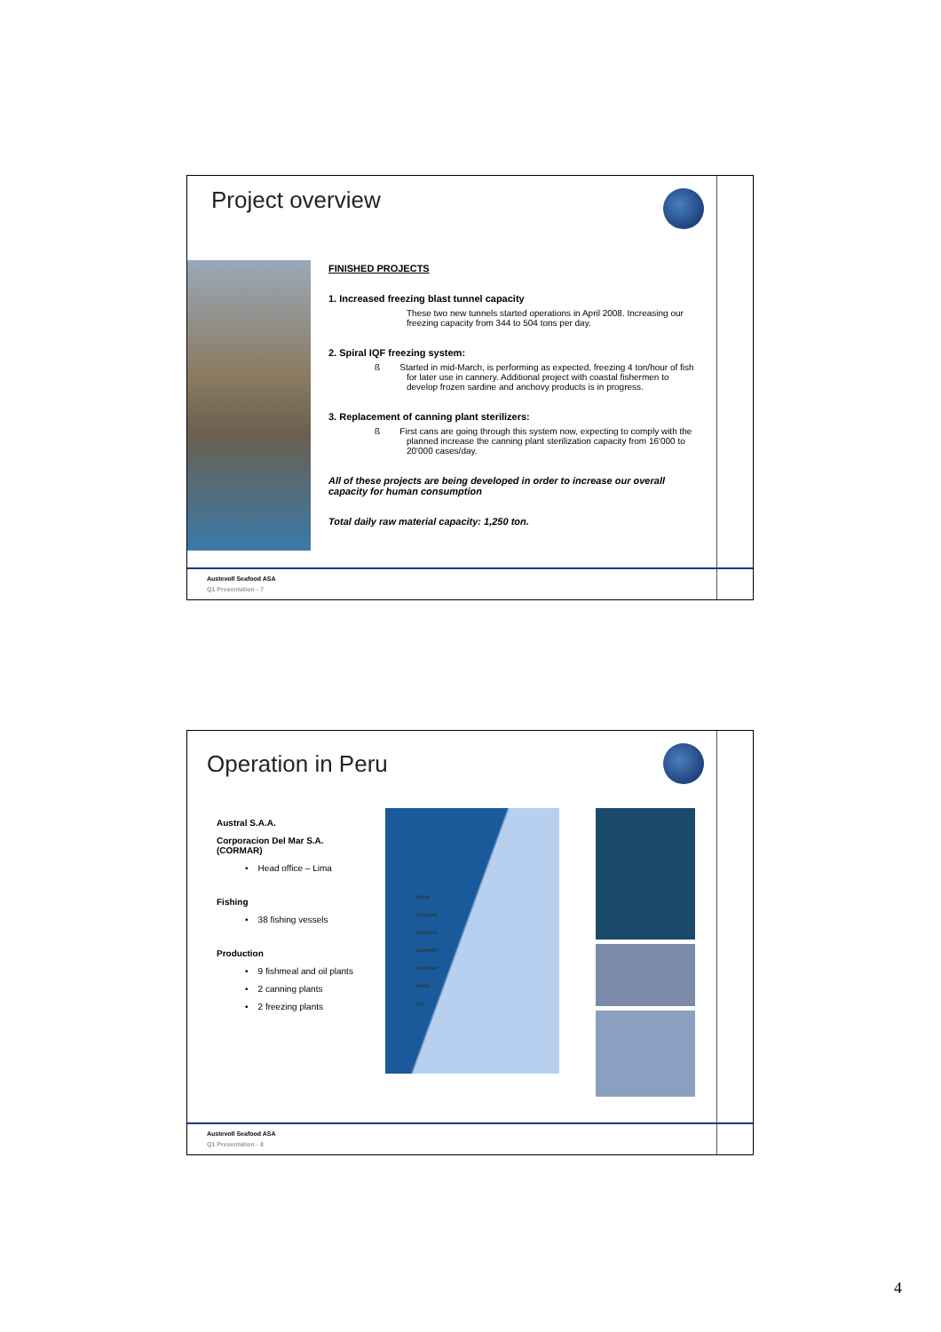Project overview
FINISHED PROJECTS
1. Increased freezing blast tunnel capacity
These two new tunnels started operations in April 2008. Increasing our freezing capacity from 344 to 504 tons per day.
2. Spiral IQF freezing system:
ß Started in mid-March, is performing as expected, freezing 4 ton/hour of fish for later use in cannery. Additional project with coastal fishermen to develop frozen sardine and anchovy products is in progress.
3. Replacement of canning plant sterilizers:
ß First cans are going through this system now, expecting to comply with the planned increase the canning plant sterilization capacity from 16'000 to 20'000 cases/day.
All of these projects are being developed in order to increase our overall capacity for human consumption
Total daily raw material capacity: 1,250 ton.
Austevoll Seafood ASA
Q1 Presentation - 7
Operation in Peru
Austral S.A.A.
Corporacion Del Mar S.A. (CORMAR)
• Head office – Lima
Fishing
• 38 fishing vessels
Production
• 9 fishmeal and oil plants
• 2 canning plants
• 2 freezing plants
PAITA
CHICAMA
COISHCO
HUARMEY
CHANCAY
PISCO
ILO
Austevoll Seafood ASA
Q1 Presentation - 8
4